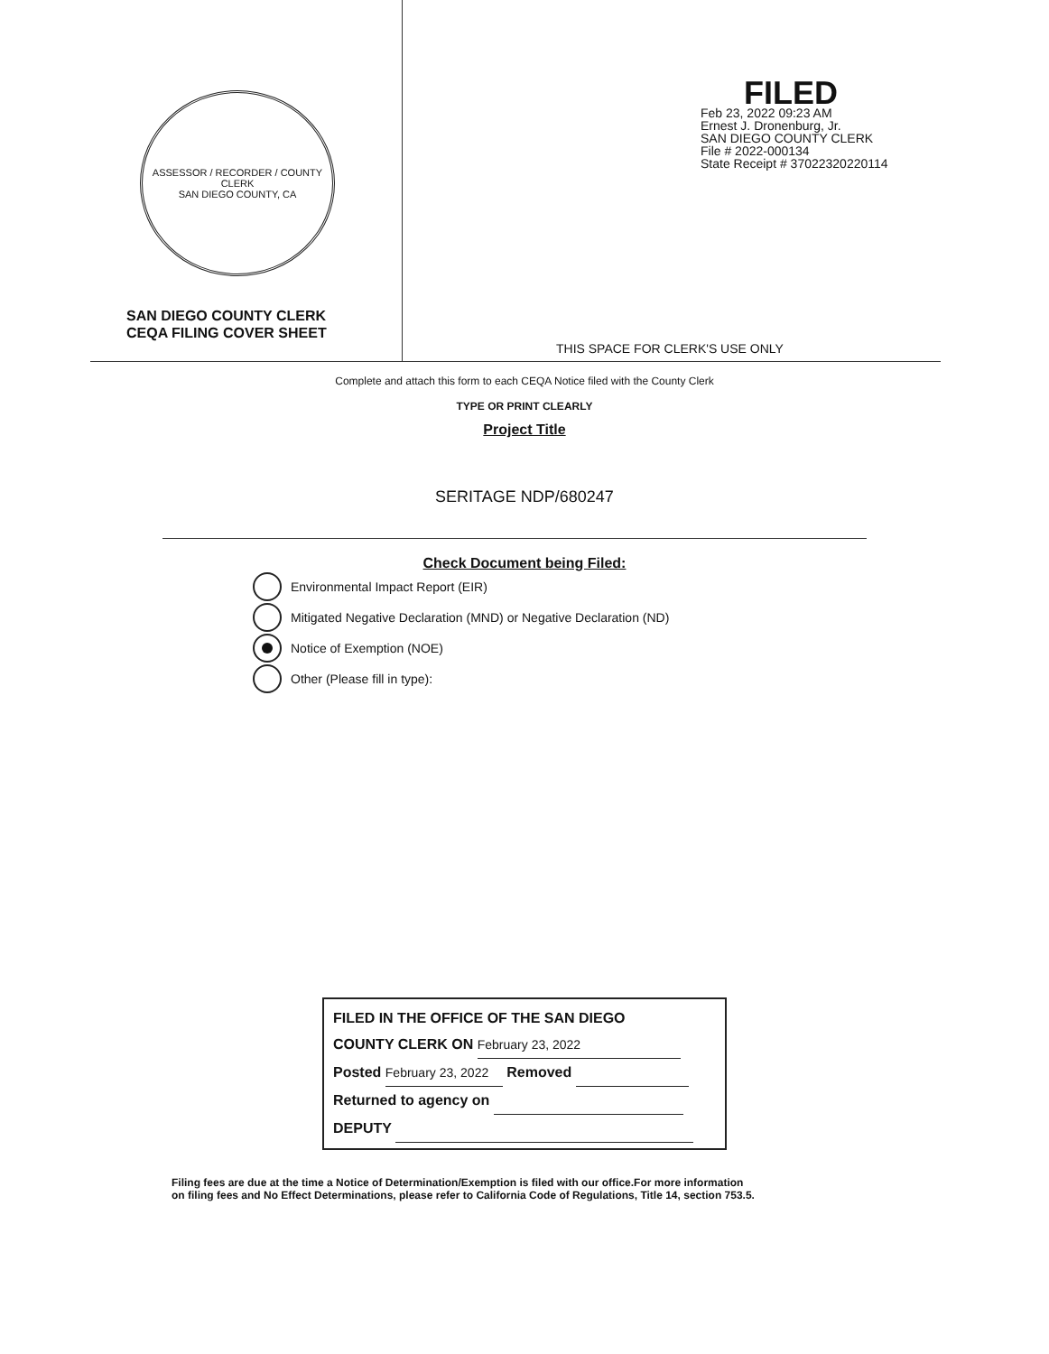ASSESSOR / RECORDER / COUNTY CLERK
SAN DIEGO COUNTY, CA
SAN DIEGO COUNTY CLERK
CEQA FILING COVER SHEET
FILED
Feb 23, 2022 09:23 AM
Ernest J. Dronenburg, Jr.
SAN DIEGO COUNTY CLERK
File # 2022-000134
State Receipt # 37022320220114
THIS SPACE FOR CLERK'S USE ONLY
Complete and attach this form to each CEQA Notice filed with the County Clerk
TYPE OR PRINT CLEARLY
Project Title
SERITAGE NDP/680247
Check Document being Filed:
Environmental Impact Report (EIR)
Mitigated Negative Declaration (MND) or Negative Declaration (ND)
Notice of Exemption (NOE)
Other (Please fill in type):
FILED IN THE OFFICE OF THE SAN DIEGO
COUNTY CLERK ON February 23, 2022
Posted February 23, 2022 Removed
Returned to agency on
DEPUTY
Filing fees are due at the time a Notice of Determination/Exemption is filed with our office.For more information
on filing fees and No Effect Determinations, please refer to California Code of Regulations, Title 14, section 753.5.